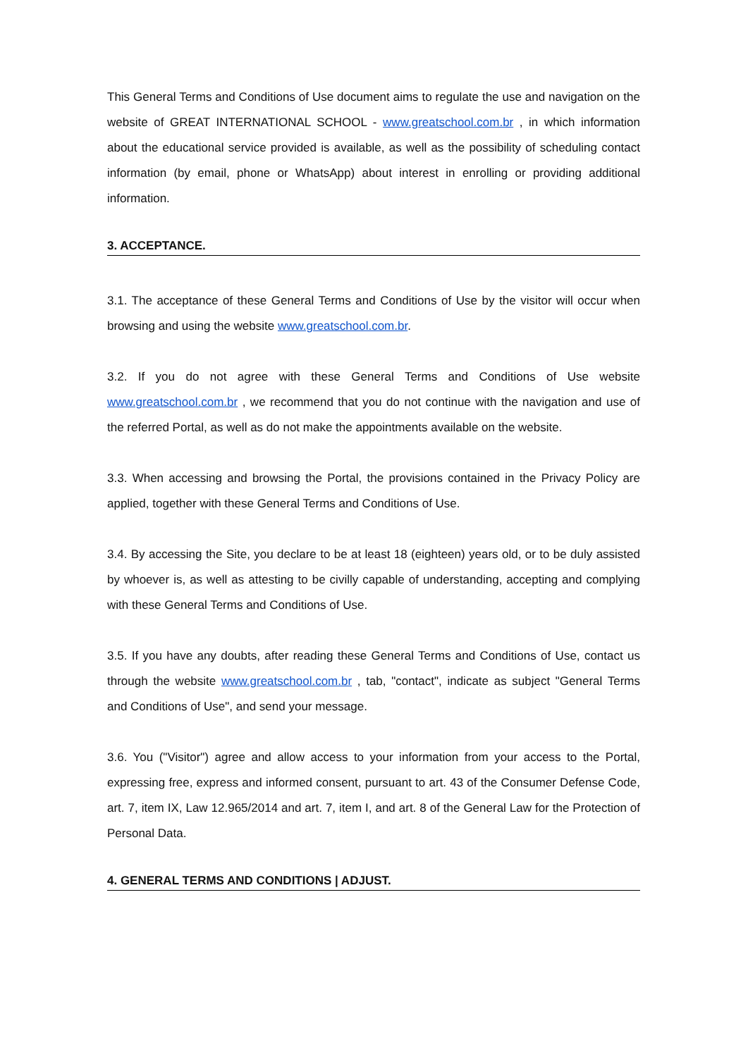This General Terms and Conditions of Use document aims to regulate the use and navigation on the website of GREAT INTERNATIONAL SCHOOL - www.greatschool.com.br , in which information about the educational service provided is available, as well as the possibility of scheduling contact information (by email, phone or WhatsApp) about interest in enrolling or providing additional information.
3. ACCEPTANCE.
3.1. The acceptance of these General Terms and Conditions of Use by the visitor will occur when browsing and using the website www.greatschool.com.br.
3.2. If you do not agree with these General Terms and Conditions of Use website www.greatschool.com.br , we recommend that you do not continue with the navigation and use of the referred Portal, as well as do not make the appointments available on the website.
3.3. When accessing and browsing the Portal, the provisions contained in the Privacy Policy are applied, together with these General Terms and Conditions of Use.
3.4. By accessing the Site, you declare to be at least 18 (eighteen) years old, or to be duly assisted by whoever is, as well as attesting to be civilly capable of understanding, accepting and complying with these General Terms and Conditions of Use.
3.5. If you have any doubts, after reading these General Terms and Conditions of Use, contact us through the website www.greatschool.com.br , tab, "contact", indicate as subject "General Terms and Conditions of Use", and send your message.
3.6. You ("Visitor") agree and allow access to your information from your access to the Portal, expressing free, express and informed consent, pursuant to art. 43 of the Consumer Defense Code, art. 7, item IX, Law 12.965/2014 and art. 7, item I, and art. 8 of the General Law for the Protection of Personal Data.
4. GENERAL TERMS AND CONDITIONS | ADJUST.